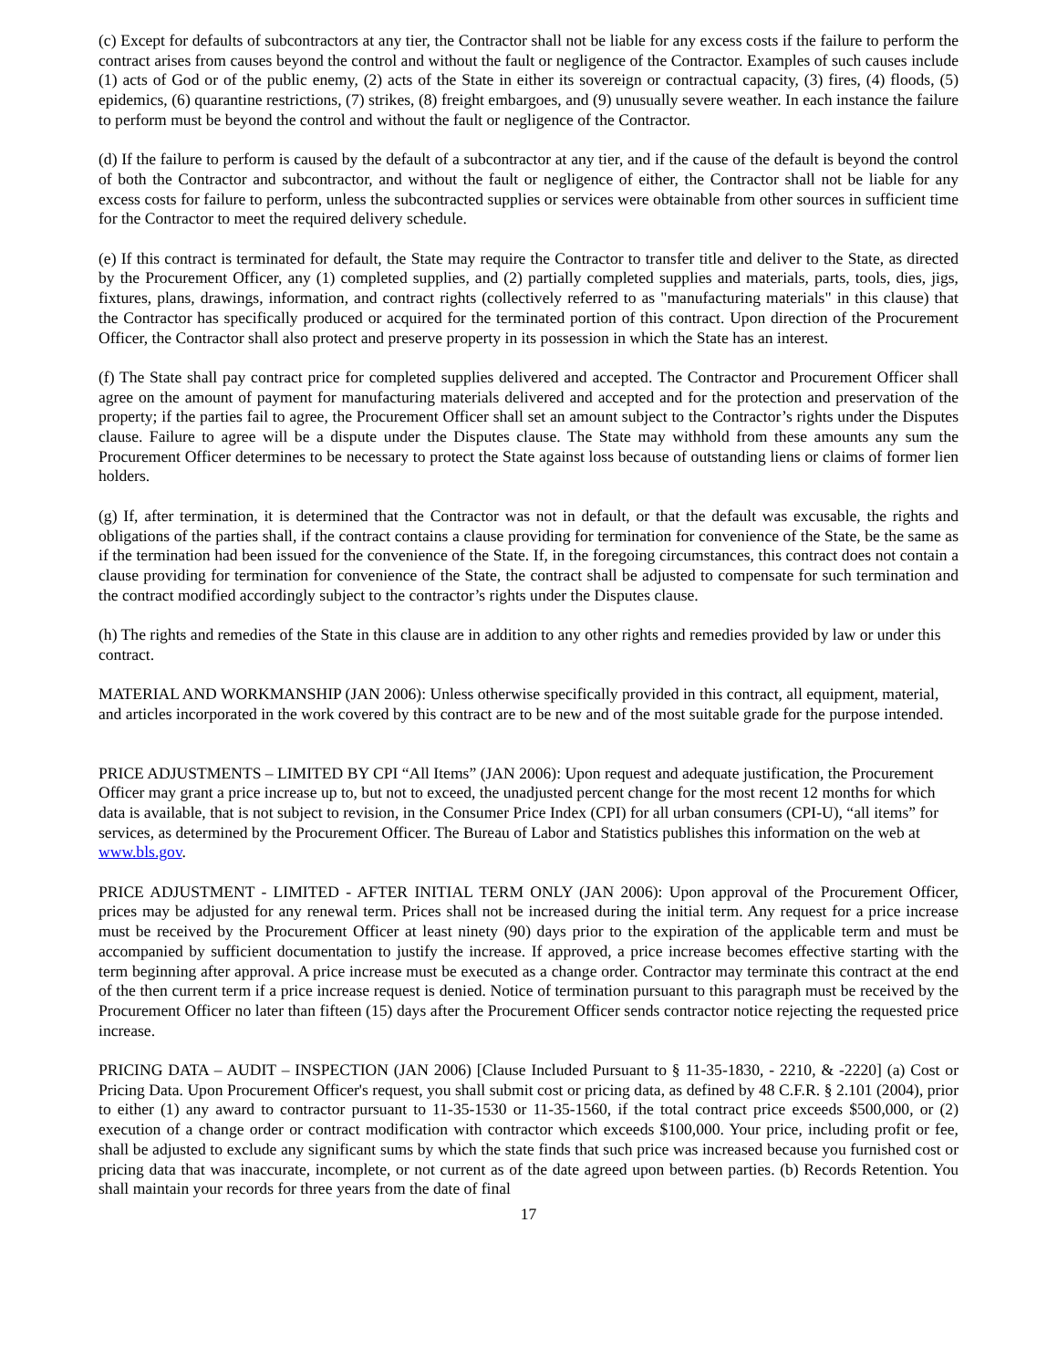(c) Except for defaults of subcontractors at any tier, the Contractor shall not be liable for any excess costs if the failure to perform the contract arises from causes beyond the control and without the fault or negligence of the Contractor. Examples of such causes include (1) acts of God or of the public enemy, (2) acts of the State in either its sovereign or contractual capacity, (3) fires, (4) floods, (5) epidemics, (6) quarantine restrictions, (7) strikes, (8) freight embargoes, and (9) unusually severe weather. In each instance the failure to perform must be beyond the control and without the fault or negligence of the Contractor.
(d) If the failure to perform is caused by the default of a subcontractor at any tier, and if the cause of the default is beyond the control of both the Contractor and subcontractor, and without the fault or negligence of either, the Contractor shall not be liable for any excess costs for failure to perform, unless the subcontracted supplies or services were obtainable from other sources in sufficient time for the Contractor to meet the required delivery schedule.
(e) If this contract is terminated for default, the State may require the Contractor to transfer title and deliver to the State, as directed by the Procurement Officer, any (1) completed supplies, and (2) partially completed supplies and materials, parts, tools, dies, jigs, fixtures, plans, drawings, information, and contract rights (collectively referred to as "manufacturing materials" in this clause) that the Contractor has specifically produced or acquired for the terminated portion of this contract. Upon direction of the Procurement Officer, the Contractor shall also protect and preserve property in its possession in which the State has an interest.
(f) The State shall pay contract price for completed supplies delivered and accepted. The Contractor and Procurement Officer shall agree on the amount of payment for manufacturing materials delivered and accepted and for the protection and preservation of the property; if the parties fail to agree, the Procurement Officer shall set an amount subject to the Contractor’s rights under the Disputes clause. Failure to agree will be a dispute under the Disputes clause. The State may withhold from these amounts any sum the Procurement Officer determines to be necessary to protect the State against loss because of outstanding liens or claims of former lien holders.
(g) If, after termination, it is determined that the Contractor was not in default, or that the default was excusable, the rights and obligations of the parties shall, if the contract contains a clause providing for termination for convenience of the State, be the same as if the termination had been issued for the convenience of the State. If, in the foregoing circumstances, this contract does not contain a clause providing for termination for convenience of the State, the contract shall be adjusted to compensate for such termination and the contract modified accordingly subject to the contractor’s rights under the Disputes clause.
(h) The rights and remedies of the State in this clause are in addition to any other rights and remedies provided by law or under this contract.
MATERIAL AND WORKMANSHIP (JAN 2006): Unless otherwise specifically provided in this contract, all equipment, material, and articles incorporated in the work covered by this contract are to be new and of the most suitable grade for the purpose intended.
PRICE ADJUSTMENTS – LIMITED BY CPI “All Items” (JAN 2006): Upon request and adequate justification, the Procurement Officer may grant a price increase up to, but not to exceed, the unadjusted percent change for the most recent 12 months for which data is available, that is not subject to revision, in the Consumer Price Index (CPI) for all urban consumers (CPI-U), “all items” for services, as determined by the Procurement Officer. The Bureau of Labor and Statistics publishes this information on the web at www.bls.gov.
PRICE ADJUSTMENT - LIMITED - AFTER INITIAL TERM ONLY (JAN 2006): Upon approval of the Procurement Officer, prices may be adjusted for any renewal term. Prices shall not be increased during the initial term. Any request for a price increase must be received by the Procurement Officer at least ninety (90) days prior to the expiration of the applicable term and must be accompanied by sufficient documentation to justify the increase. If approved, a price increase becomes effective starting with the term beginning after approval. A price increase must be executed as a change order. Contractor may terminate this contract at the end of the then current term if a price increase request is denied. Notice of termination pursuant to this paragraph must be received by the Procurement Officer no later than fifteen (15) days after the Procurement Officer sends contractor notice rejecting the requested price increase.
PRICING DATA – AUDIT – INSPECTION (JAN 2006) [Clause Included Pursuant to § 11-35-1830, - 2210, & -2220] (a) Cost or Pricing Data. Upon Procurement Officer's request, you shall submit cost or pricing data, as defined by 48 C.F.R. § 2.101 (2004), prior to either (1) any award to contractor pursuant to 11-35-1530 or 11-35-1560, if the total contract price exceeds $500,000, or (2) execution of a change order or contract modification with contractor which exceeds $100,000. Your price, including profit or fee, shall be adjusted to exclude any significant sums by which the state finds that such price was increased because you furnished cost or pricing data that was inaccurate, incomplete, or not current as of the date agreed upon between parties. (b) Records Retention. You shall maintain your records for three years from the date of final
17